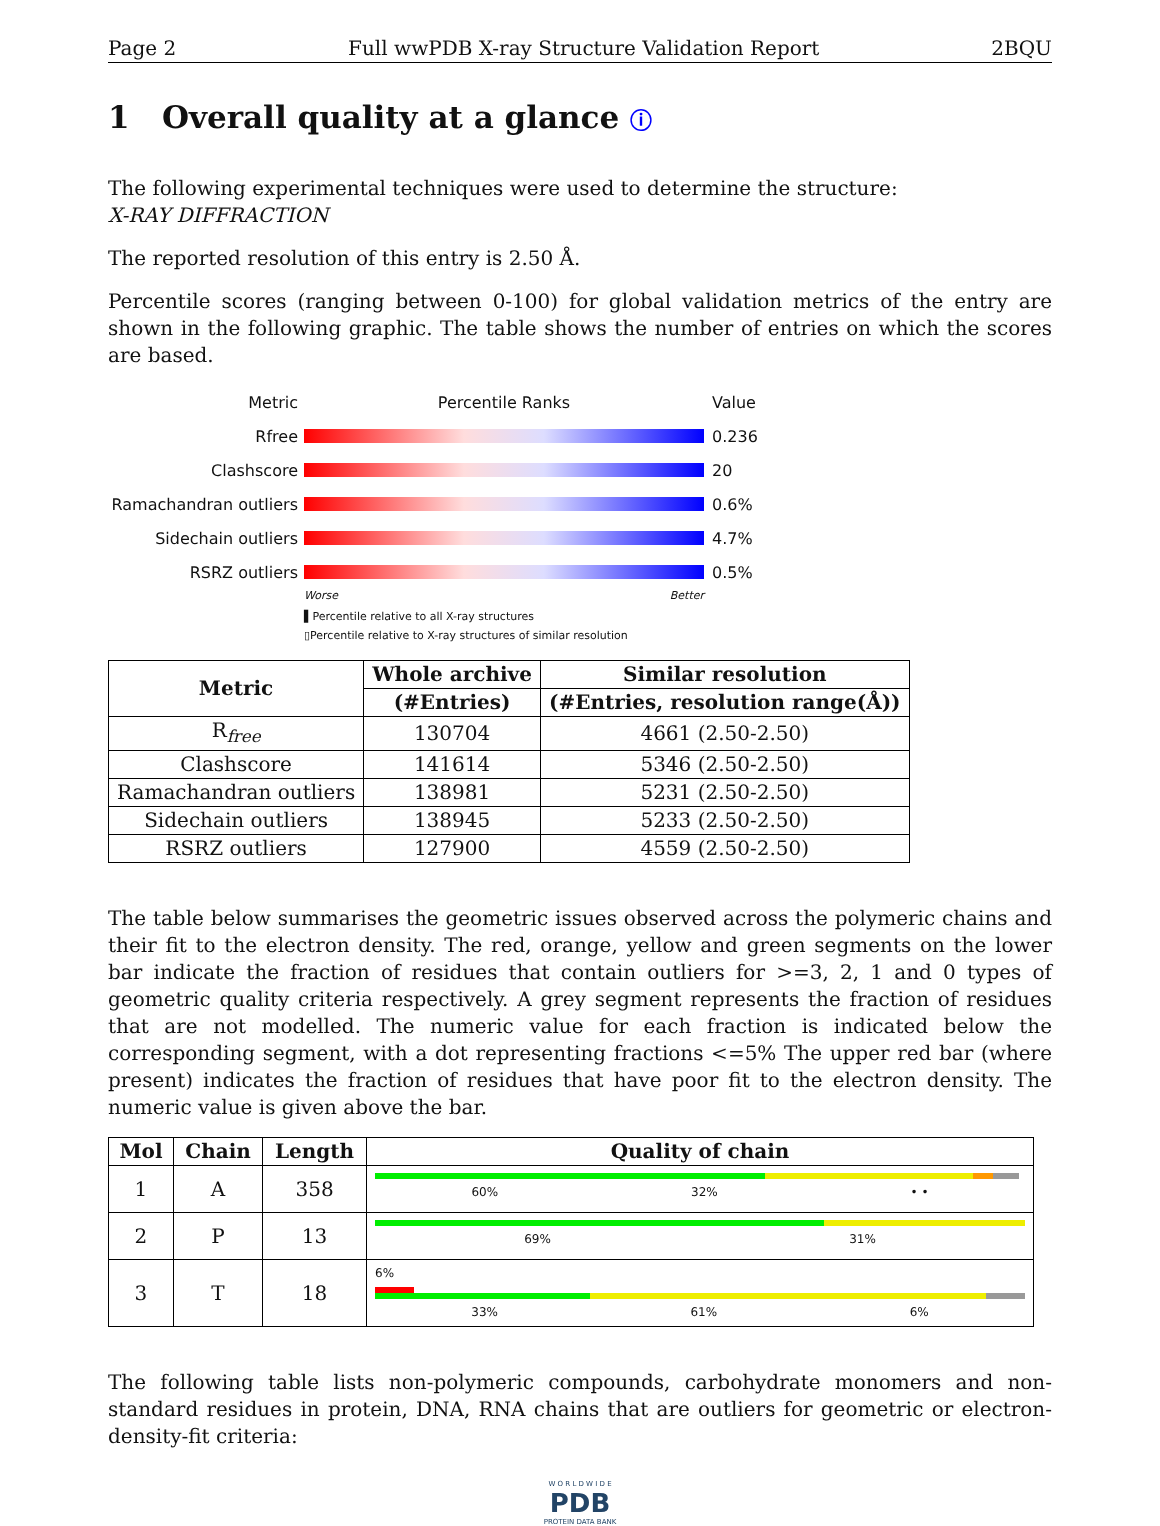Page 2 Full wwPDB X-ray Structure Validation Report 2BQU
1 Overall quality at a glance ⓘ
The following experimental techniques were used to determine the structure:
X-RAY DIFFRACTION
The reported resolution of this entry is 2.50 Å.
Percentile scores (ranging between 0-100) for global validation metrics of the entry are shown in the following graphic. The table shows the number of entries on which the scores are based.
Metric Percentile Ranks Value
Rfree 0.236
Clashscore 20
Ramachandran outliers 0.6%
Sidechain outliers 4.7%
RSRZ outliers 0.5%
Worse Better
▌Percentile relative to all X-ray structures
▯Percentile relative to X-ray structures of similar resolution
| Metric | Whole archive | Similar resolution |
| --- | --- | --- |
| | (#Entries) | (#Entries, resolution range(Å)) |
| R<sub>free</sub> | 130704 | 4661 (2.50-2.50) |
| Clashscore | 141614 | 5346 (2.50-2.50) |
| Ramachandran outliers | 138981 | 5231 (2.50-2.50) |
| Sidechain outliers | 138945 | 5233 (2.50-2.50) |
| RSRZ outliers | 127900 | 4559 (2.50-2.50) |
The table below summarises the geometric issues observed across the polymeric chains and their fit to the electron density. The red, orange, yellow and green segments on the lower bar indicate the fraction of residues that contain outliers for >=3, 2, 1 and 0 types of geometric quality criteria respectively. A grey segment represents the fraction of residues that are not modelled. The numeric value for each fraction is indicated below the corresponding segment, with a dot representing fractions <=5% The upper red bar (where present) indicates the fraction of residues that have poor fit to the electron density. The numeric value is given above the bar.
| Mol | Chain | Length | Quality of chain |
| --- | --- | --- | --- |
| 1 | A | 358 | 60% 32% • • |
| 2 | P | 13 | 69% 31% |
| 3 | T | 18 | 6% 33% 61% 6% |
The following table lists non-polymeric compounds, carbohydrate monomers and non-standard residues in protein, DNA, RNA chains that are outliers for geometric or electron-density-fit criteria:
W O R L D W I D E
PDB
PROTEIN DATA BANK